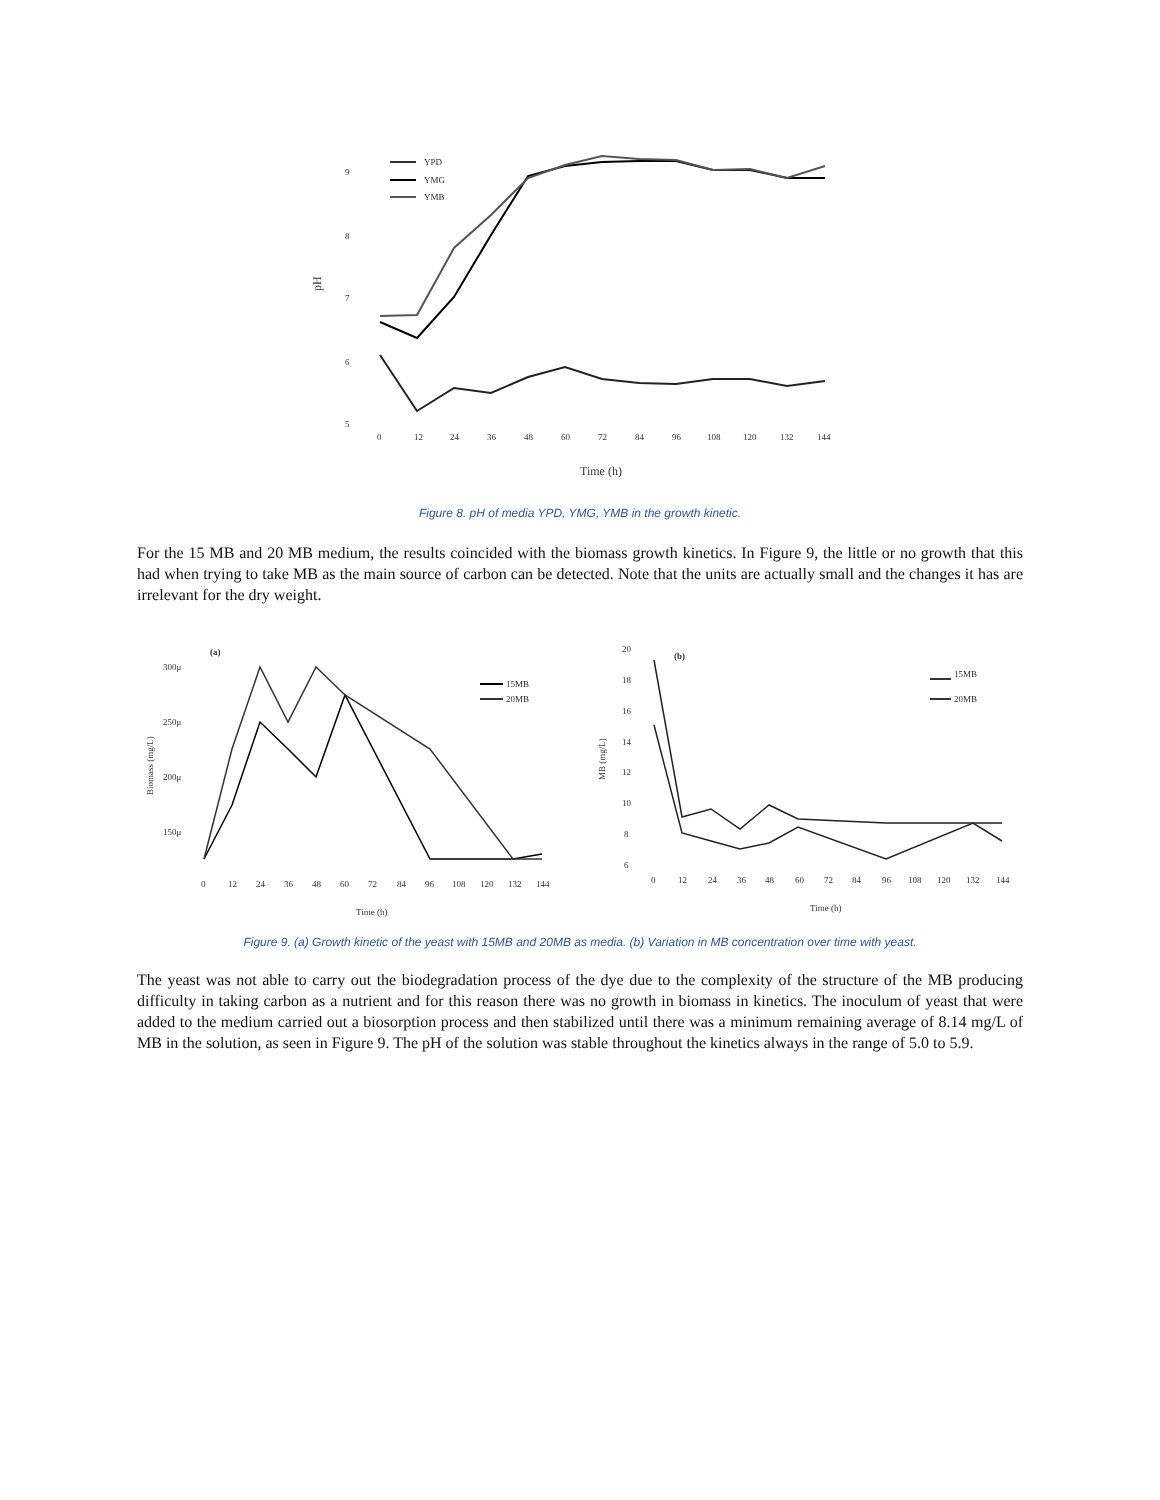9
8
7
6
5
pH
0
12
24
36
48
60
72
84
96
108
120
132
144
Time (h)
YPD
YMG
YMB
Figure 8. pH of media YPD, YMG, YMB in the growth kinetic.
For the 15 MB and 20 MB medium, the results coincided with the biomass growth kinetics. In Figure 9, the little or no growth that this had when trying to take MB as the main source of carbon can be detected. Note that the units are actually small and the changes it has are irrelevant for the dry weight.
(a)
300μ
250μ
200μ
150μ
Biomass (mg/L)
0
12
24
36
48
60
72
84
96
108
120
132
144
Time (h)
15MB
20MB
(b)
20
18
16
14
12
10
8
6
MB (mg/L)
0
12
24
36
48
60
72
84
96
108
120
132
144
Time (h)
15MB
20MB
Figure 9. (a) Growth kinetic of the yeast with 15MB and 20MB as media. (b) Variation in MB concentration over time with yeast.
The yeast was not able to carry out the biodegradation process of the dye due to the complexity of the structure of the MB producing difficulty in taking carbon as a nutrient and for this reason there was no growth in biomass in kinetics. The inoculum of yeast that were added to the medium carried out a biosorption process and then stabilized until there was a minimum remaining average of 8.14 mg/L of MB in the solution, as seen in Figure 9. The pH of the solution was stable throughout the kinetics always in the range of 5.0 to 5.9.